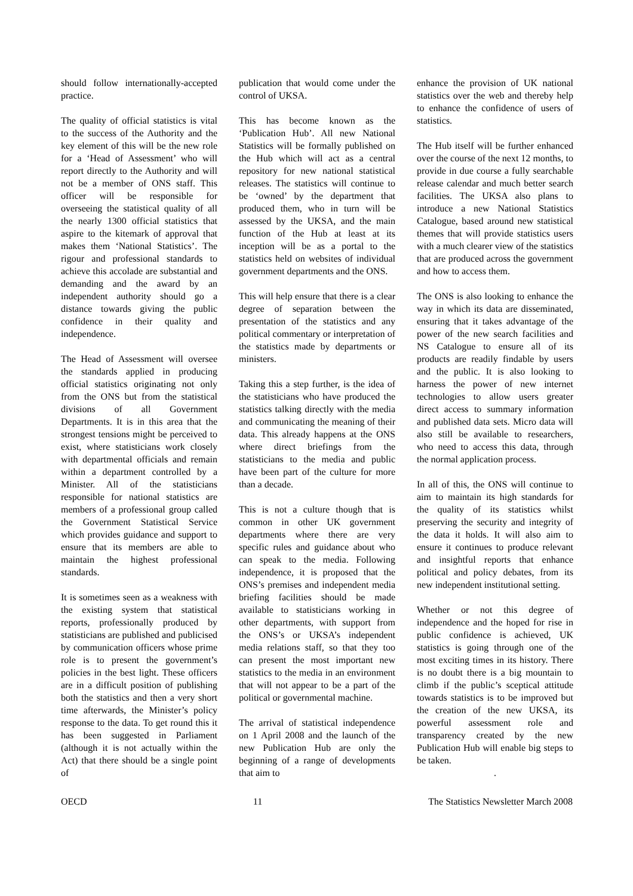should follow internationally-accepted practice.
The quality of official statistics is vital to the success of the Authority and the key element of this will be the new role for a ‘Head of Assessment’ who will report directly to the Authority and will not be a member of ONS staff. This officer will be responsible for overseeing the statistical quality of all the nearly 1300 official statistics that aspire to the kitemark of approval that makes them ‘National Statistics’. The rigour and professional standards to achieve this accolade are substantial and demanding and the award by an independent authority should go a distance towards giving the public confidence in their quality and independence.
The Head of Assessment will oversee the standards applied in producing official statistics originating not only from the ONS but from the statistical divisions of all Government Departments. It is in this area that the strongest tensions might be perceived to exist, where statisticians work closely with departmental officials and remain within a department controlled by a Minister. All of the statisticians responsible for national statistics are members of a professional group called the Government Statistical Service which provides guidance and support to ensure that its members are able to maintain the highest professional standards.
It is sometimes seen as a weakness with the existing system that statistical reports, professionally produced by statisticians are published and publicised by communication officers whose prime role is to present the government’s policies in the best light. These officers are in a difficult position of publishing both the statistics and then a very short time afterwards, the Minister’s policy response to the data. To get round this it has been suggested in Parliament (although it is not actually within the Act) that there should be a single point of
publication that would come under the control of UKSA.
This has become known as the ‘Publication Hub’. All new National Statistics will be formally published on the Hub which will act as a central repository for new national statistical releases. The statistics will continue to be ‘owned’ by the department that produced them, who in turn will be assessed by the UKSA, and the main function of the Hub at least at its inception will be as a portal to the statistics held on websites of individual government departments and the ONS.
This will help ensure that there is a clear degree of separation between the presentation of the statistics and any political commentary or interpretation of the statistics made by departments or ministers.
Taking this a step further, is the idea of the statisticians who have produced the statistics talking directly with the media and communicating the meaning of their data. This already happens at the ONS where direct briefings from the statisticians to the media and public have been part of the culture for more than a decade.
This is not a culture though that is common in other UK government departments where there are very specific rules and guidance about who can speak to the media. Following independence, it is proposed that the ONS’s premises and independent media briefing facilities should be made available to statisticians working in other departments, with support from the ONS’s or UKSA’s independent media relations staff, so that they too can present the most important new statistics to the media in an environment that will not appear to be a part of the political or governmental machine.
The arrival of statistical independence on 1 April 2008 and the launch of the new Publication Hub are only the beginning of a range of developments that aim to
enhance the provision of UK national statistics over the web and thereby help to enhance the confidence of users of statistics.
The Hub itself will be further enhanced over the course of the next 12 months, to provide in due course a fully searchable release calendar and much better search facilities. The UKSA also plans to introduce a new National Statistics Catalogue, based around new statistical themes that will provide statistics users with a much clearer view of the statistics that are produced across the government and how to access them.
The ONS is also looking to enhance the way in which its data are disseminated, ensuring that it takes advantage of the power of the new search facilities and NS Catalogue to ensure all of its products are readily findable by users and the public. It is also looking to harness the power of new internet technologies to allow users greater direct access to summary information and published data sets. Micro data will also still be available to researchers, who need to access this data, through the normal application process.
In all of this, the ONS will continue to aim to maintain its high standards for the quality of its statistics whilst preserving the security and integrity of the data it holds. It will also aim to ensure it continues to produce relevant and insightful reports that enhance political and policy debates, from its new independent institutional setting.
Whether or not this degree of independence and the hoped for rise in public confidence is achieved, UK statistics is going through one of the most exciting times in its history. There is no doubt there is a big mountain to climb if the public’s sceptical attitude towards statistics is to be improved but the creation of the new UKSA, its powerful assessment role and transparency created by the new Publication Hub will enable big steps to be taken.
.
OECD 11 The Statistics Newsletter March 2008